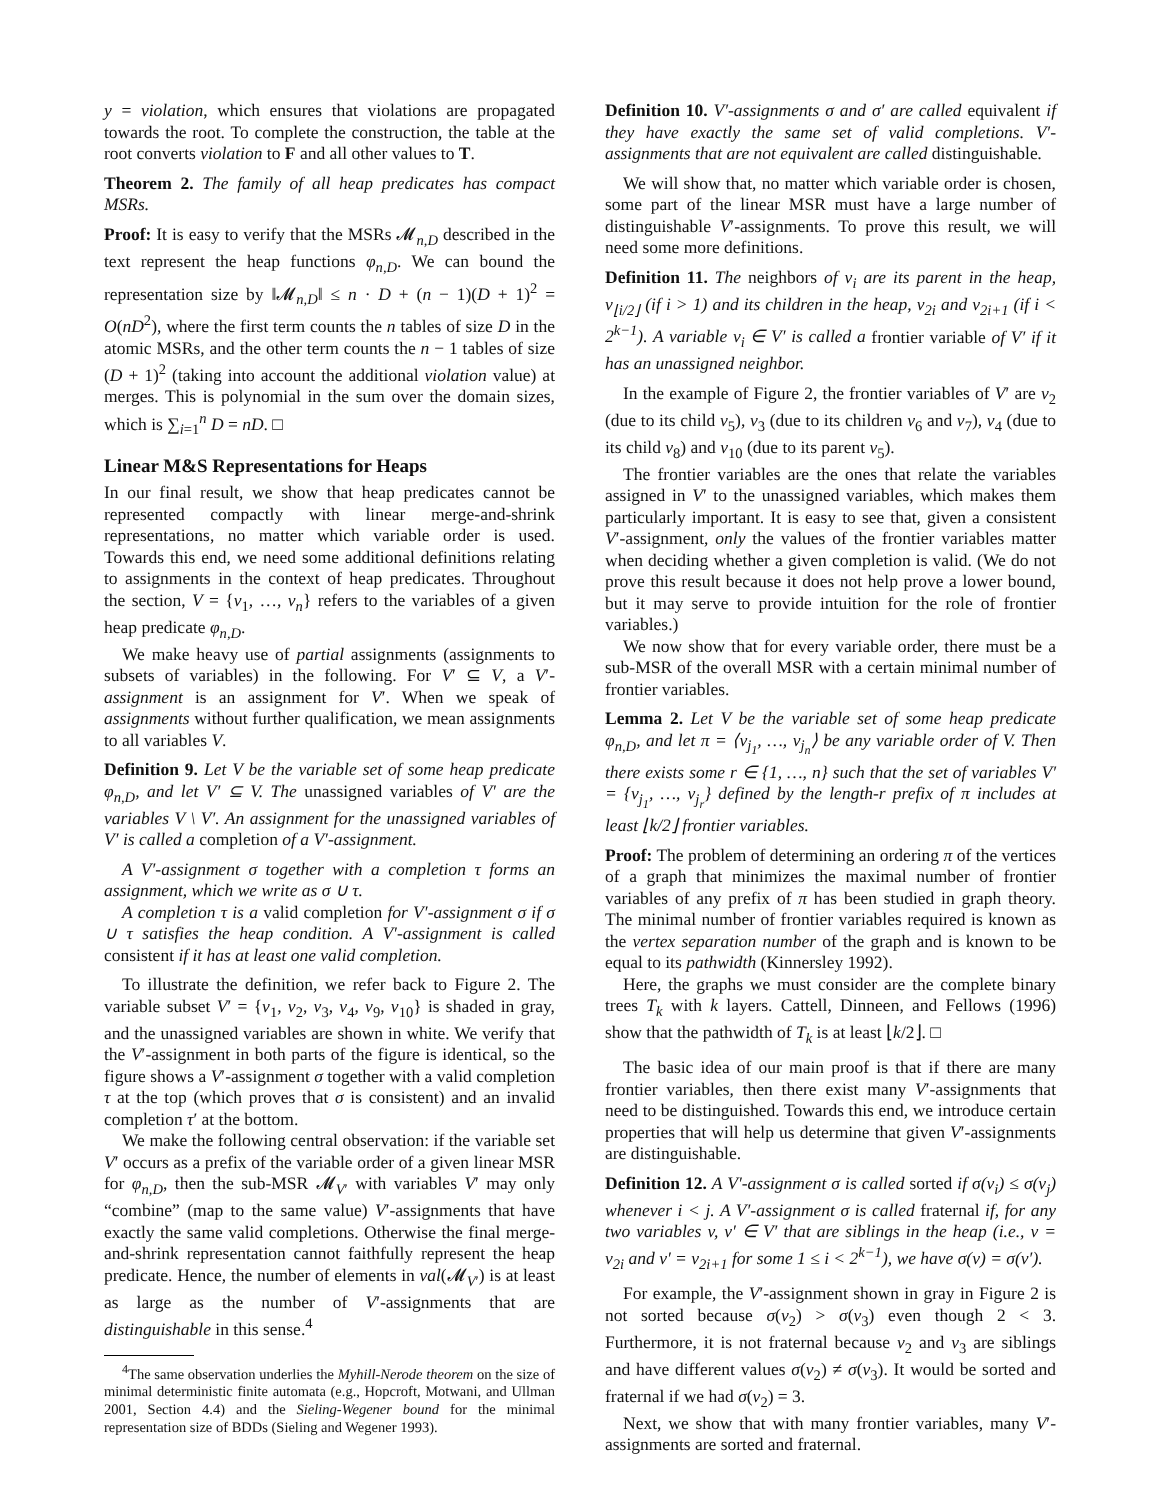y = violation, which ensures that violations are propagated towards the root. To complete the construction, the table at the root converts violation to F and all other values to T.
Theorem 2. The family of all heap predicates has compact MSRs.
Proof: It is easy to verify that the MSRs 𝓜<sub>n,D</sub> described in the text represent the heap functions φ<sub>n,D</sub>. We can bound the representation size by ‖𝓜<sub>n,D</sub>‖ ≤ n · D + (n − 1)(D + 1)<sup>2</sup> = O(nD<sup>2</sup>), where the first term counts the n tables of size D in the atomic MSRs, and the other term counts the n − 1 tables of size (D + 1)<sup>2</sup> (taking into account the additional violation value) at merges. This is polynomial in the sum over the domain sizes, which is ∑<sub>i=1</sub><sup>n</sup> D = nD. □
Linear M&S Representations for Heaps
In our final result, we show that heap predicates cannot be represented compactly with linear merge-and-shrink representations, no matter which variable order is used. Towards this end, we need some additional definitions relating to assignments in the context of heap predicates. Throughout the section, V = {v<sub>1</sub>, …, v<sub>n</sub>} refers to the variables of a given heap predicate φ<sub>n,D</sub>.
We make heavy use of partial assignments (assignments to subsets of variables) in the following. For V′ ⊆ V, a V′-assignment is an assignment for V′. When we speak of assignments without further qualification, we mean assignments to all variables V.
Definition 9. Let V be the variable set of some heap predicate φ<sub>n,D</sub>, and let V′ ⊆ V. The unassigned variables of V′ are the variables V \ V′. An assignment for the unassigned variables of V′ is called a completion of a V′-assignment.
A V′-assignment σ together with a completion τ forms an assignment, which we write as σ ∪ τ.
A completion τ is a valid completion for V′-assignment σ if σ ∪ τ satisfies the heap condition. A V′-assignment is called consistent if it has at least one valid completion.
To illustrate the definition, we refer back to Figure 2. The variable subset V′ = {v<sub>1</sub>, v<sub>2</sub>, v<sub>3</sub>, v<sub>4</sub>, v<sub>9</sub>, v<sub>10</sub>} is shaded in gray, and the unassigned variables are shown in white. We verify that the V′-assignment in both parts of the figure is identical, so the figure shows a V′-assignment σ together with a valid completion τ at the top (which proves that σ is consistent) and an invalid completion τ′ at the bottom.
We make the following central observation: if the variable set V′ occurs as a prefix of the variable order of a given linear MSR for φ<sub>n,D</sub>, then the sub-MSR 𝓜<sub>V′</sub> with variables V′ may only “combine” (map to the same value) V′-assignments that have exactly the same valid completions. Otherwise the final merge-and-shrink representation cannot faithfully represent the heap predicate. Hence, the number of elements in val(𝓜<sub>V′</sub>) is at least as large as the number of V′-assignments that are distinguishable in this sense.<sup>4</sup>
<sup>4</sup> The same observation underlies the Myhill-Nerode theorem on the size of minimal deterministic finite automata (e.g., Hopcroft, Motwani, and Ullman 2001, Section 4.4) and the Sieling-Wegener bound for the minimal representation size of BDDs (Sieling and Wegener 1993).
Definition 10. V′-assignments σ and σ′ are called equivalent if they have exactly the same set of valid completions. V′-assignments that are not equivalent are called distinguishable.
We will show that, no matter which variable order is chosen, some part of the linear MSR must have a large number of distinguishable V′-assignments. To prove this result, we will need some more definitions.
Definition 11. The neighbors of v<sub>i</sub> are its parent in the heap, v<sub>⌊i/2⌋</sub> (if i > 1) and its children in the heap, v<sub>2i</sub> and v<sub>2i+1</sub> (if i < 2<sup>k−1</sup>). A variable v<sub>i</sub> ∈ V′ is called a frontier variable of V′ if it has an unassigned neighbor.
In the example of Figure 2, the frontier variables of V′ are v<sub>2</sub> (due to its child v<sub>5</sub>), v<sub>3</sub> (due to its children v<sub>6</sub> and v<sub>7</sub>), v<sub>4</sub> (due to its child v<sub>8</sub>) and v<sub>10</sub> (due to its parent v<sub>5</sub>).
The frontier variables are the ones that relate the variables assigned in V′ to the unassigned variables, which makes them particularly important. It is easy to see that, given a consistent V′-assignment, only the values of the frontier variables matter when deciding whether a given completion is valid. (We do not prove this result because it does not help prove a lower bound, but it may serve to provide intuition for the role of frontier variables.)
We now show that for every variable order, there must be a sub-MSR of the overall MSR with a certain minimal number of frontier variables.
Lemma 2. Let V be the variable set of some heap predicate φ<sub>n,D</sub>, and let π = ⟨v<sub>j<sub>1</sub></sub>, …, v<sub>j<sub>n</sub></sub>⟩ be any variable order of V. Then there exists some r ∈ {1, …, n} such that the set of variables V′ = {v<sub>j<sub>1</sub></sub>, …, v<sub>j<sub>r</sub></sub>} defined by the length-r prefix of π includes at least ⌊k/2⌋ frontier variables.
Proof: The problem of determining an ordering π of the vertices of a graph that minimizes the maximal number of frontier variables of any prefix of π has been studied in graph theory. The minimal number of frontier variables required is known as the vertex separation number of the graph and is known to be equal to its pathwidth (Kinnersley 1992).
Here, the graphs we must consider are the complete binary trees T<sub>k</sub> with k layers. Cattell, Dinneen, and Fellows (1996) show that the pathwidth of T<sub>k</sub> is at least ⌊k/2⌋. □
The basic idea of our main proof is that if there are many frontier variables, then there exist many V′-assignments that need to be distinguished. Towards this end, we introduce certain properties that will help us determine that given V′-assignments are distinguishable.
Definition 12. A V′-assignment σ is called sorted if σ(v<sub>i</sub>) ≤ σ(v<sub>j</sub>) whenever i < j. A V′-assignment σ is called fraternal if, for any two variables v, v′ ∈ V′ that are siblings in the heap (i.e., v = v<sub>2i</sub> and v′ = v<sub>2i+1</sub> for some 1 ≤ i < 2<sup>k−1</sup>), we have σ(v) = σ(v′).
For example, the V′-assignment shown in gray in Figure 2 is not sorted because σ(v<sub>2</sub>) > σ(v<sub>3</sub>) even though 2 < 3. Furthermore, it is not fraternal because v<sub>2</sub> and v<sub>3</sub> are siblings and have different values σ(v<sub>2</sub>) ≠ σ(v<sub>3</sub>). It would be sorted and fraternal if we had σ(v<sub>2</sub>) = 3.
Next, we show that with many frontier variables, many V′-assignments are sorted and fraternal.